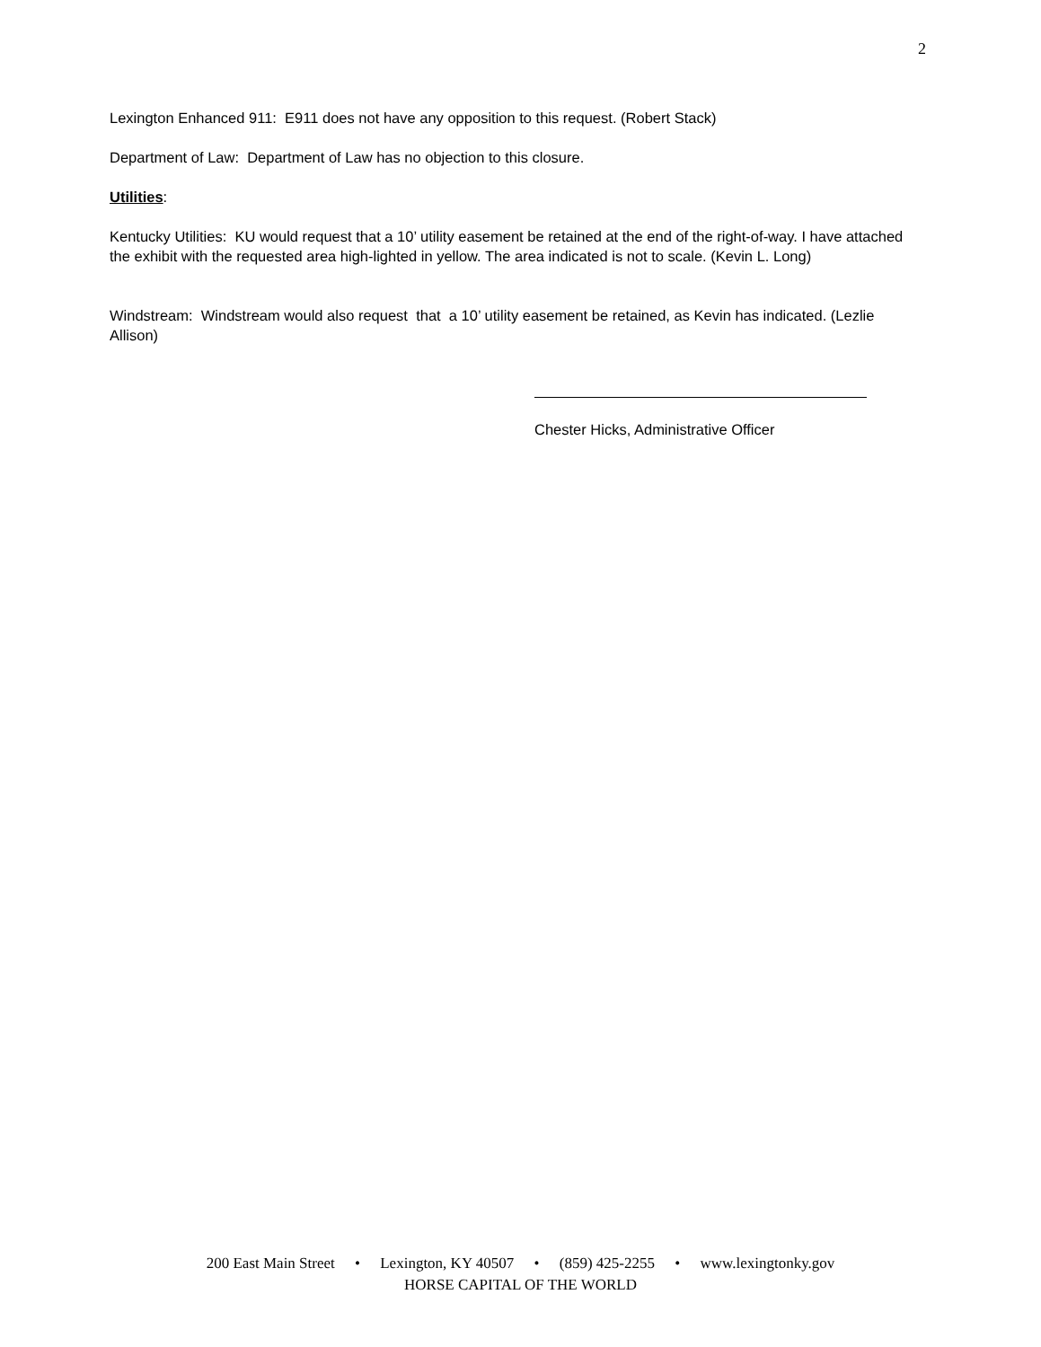2
Lexington Enhanced 911: E911 does not have any opposition to this request. (Robert Stack)
Department of Law: Department of Law has no objection to this closure.
Utilities:
Kentucky Utilities: KU would request that a 10’ utility easement be retained at the end of the right-of-way. I have attached the exhibit with the requested area high-lighted in yellow. The area indicated is not to scale. (Kevin L. Long)
Windstream: Windstream would also request that a 10’ utility easement be retained, as Kevin has indicated. (Lezlie Allison)
Chester Hicks, Administrative Officer
200 East Main Street • Lexington, KY 40507 • (859) 425-2255 • www.lexingtonky.gov
HORSE CAPITAL OF THE WORLD